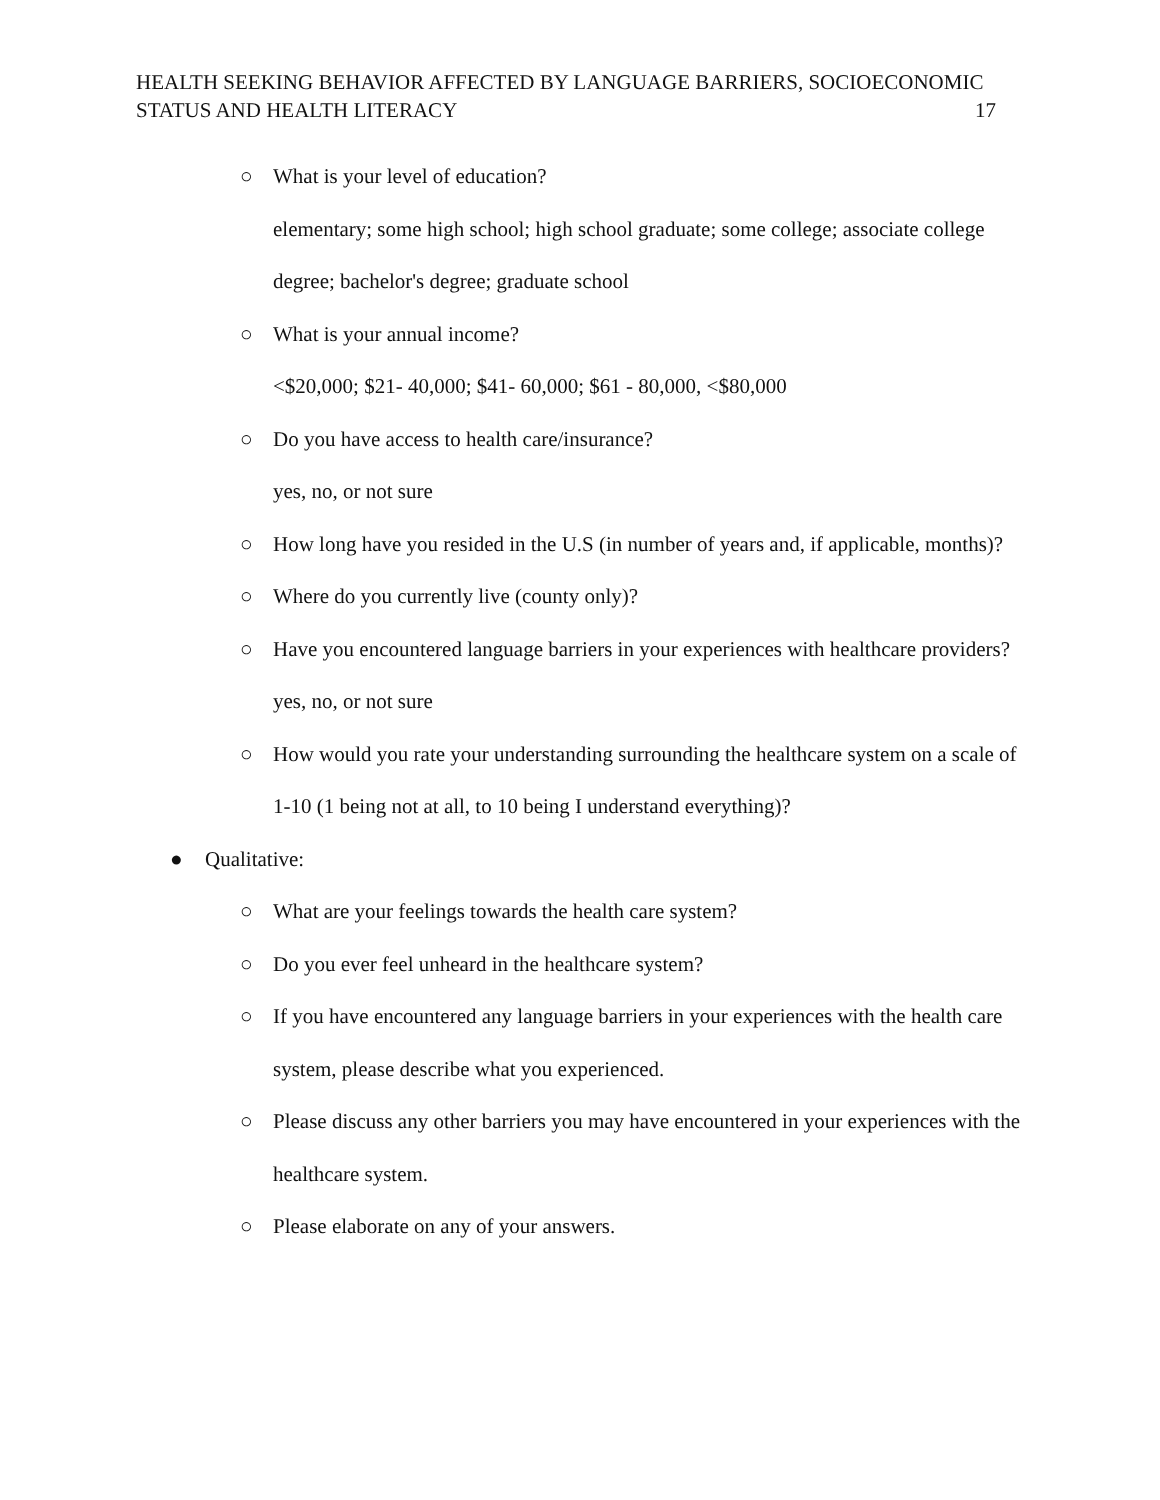HEALTH SEEKING BEHAVIOR AFFECTED BY LANGUAGE BARRIERS, SOCIOECONOMIC
STATUS AND HEALTH LITERACY 17
○ What is your level of education?
elementary; some high school; high school graduate; some college; associate college degree; bachelor's degree; graduate school
○ What is your annual income?
<$20,000; $21- 40,000; $41- 60,000; $61 - 80,000, <$80,000
○ Do you have access to health care/insurance?
yes, no, or not sure
○ How long have you resided in the U.S (in number of years and, if applicable, months)?
○ Where do you currently live (county only)?
○ Have you encountered language barriers in your experiences with healthcare providers? yes, no, or not sure
○ How would you rate your understanding surrounding the healthcare system on a scale of 1-10 (1 being not at all, to 10 being I understand everything)?
● Qualitative:
○ What are your feelings towards the health care system?
○ Do you ever feel unheard in the healthcare system?
○ If you have encountered any language barriers in your experiences with the health care system, please describe what you experienced.
○ Please discuss any other barriers you may have encountered in your experiences with the healthcare system.
○ Please elaborate on any of your answers.